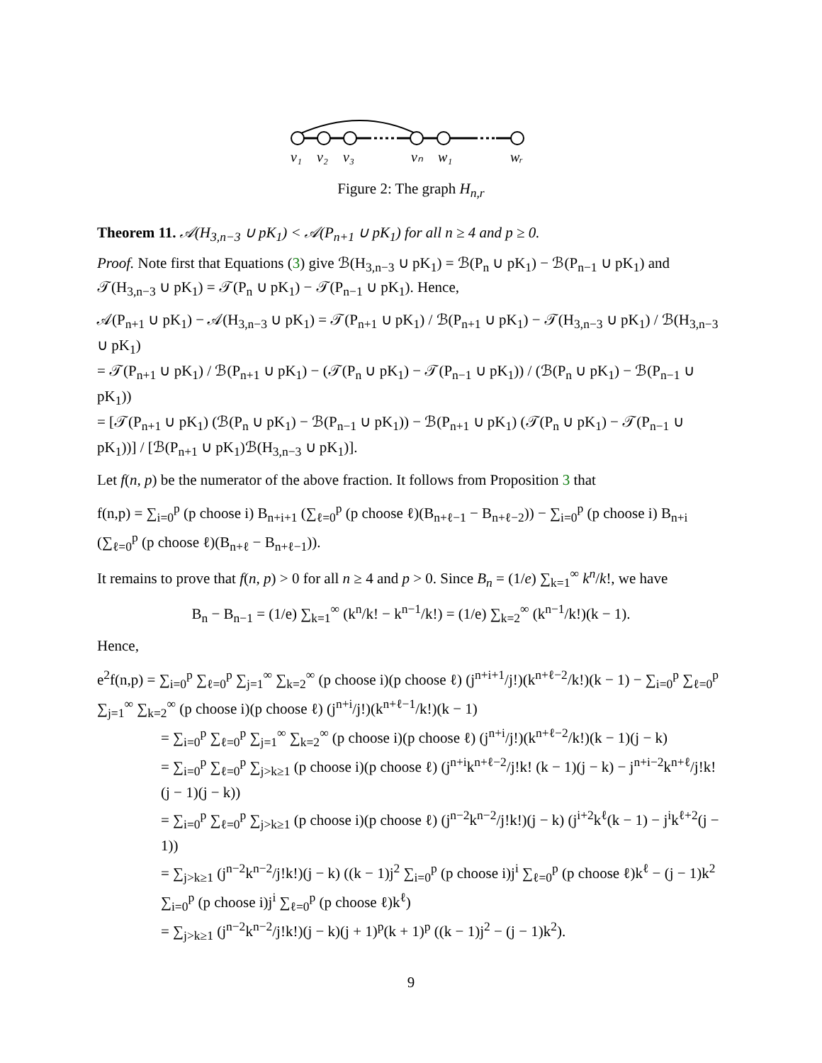v₁
v₂
v₃
vₙ
w₁
wᵣ
Figure 2: The graph H<sub>n,r</sub>
Theorem 11. 𝒜(H<sub>3,n−3</sub> ∪ pK<sub>1</sub>) < 𝒜(P<sub>n+1</sub> ∪ pK<sub>1</sub>) for all n ≥ 4 and p ≥ 0.
Proof. Note first that Equations (3) give ℬ(H<sub>3,n−3</sub> ∪ pK<sub>1</sub>) = ℬ(P<sub>n</sub> ∪ pK<sub>1</sub>) − ℬ(P<sub>n−1</sub> ∪ pK<sub>1</sub>) and 𝒯(H<sub>3,n−3</sub> ∪ pK<sub>1</sub>) = 𝒯(P<sub>n</sub> ∪ pK<sub>1</sub>) − 𝒯(P<sub>n−1</sub> ∪ pK<sub>1</sub>). Hence,
𝒜(P<sub>n+1</sub> ∪ pK<sub>1</sub>) − 𝒜(H<sub>3,n−3</sub> ∪ pK<sub>1</sub>) = 𝒯(P<sub>n+1</sub> ∪ pK<sub>1</sub>) / ℬ(P<sub>n+1</sub> ∪ pK<sub>1</sub>) − 𝒯(H<sub>3,n−3</sub> ∪ pK<sub>1</sub>) / ℬ(H<sub>3,n−3</sub> ∪ pK<sub>1</sub>)
= 𝒯(P<sub>n+1</sub> ∪ pK<sub>1</sub>) / ℬ(P<sub>n+1</sub> ∪ pK<sub>1</sub>) − (𝒯(P<sub>n</sub> ∪ pK<sub>1</sub>) − 𝒯(P<sub>n−1</sub> ∪ pK<sub>1</sub>)) / (ℬ(P<sub>n</sub> ∪ pK<sub>1</sub>) − ℬ(P<sub>n−1</sub> ∪ pK<sub>1</sub>))
= [𝒯(P<sub>n+1</sub> ∪ pK<sub>1</sub>) (ℬ(P<sub>n</sub> ∪ pK<sub>1</sub>) − ℬ(P<sub>n−1</sub> ∪ pK<sub>1</sub>)) − ℬ(P<sub>n+1</sub> ∪ pK<sub>1</sub>) (𝒯(P<sub>n</sub> ∪ pK<sub>1</sub>) − 𝒯(P<sub>n−1</sub> ∪ pK<sub>1</sub>))] / [ℬ(P<sub>n+1</sub> ∪ pK<sub>1</sub>)ℬ(H<sub>3,n−3</sub> ∪ pK<sub>1</sub>)].
Let f(n, p) be the numerator of the above fraction. It follows from Proposition 3 that
f(n,p) = ∑<sub>i=0</sub><sup>p</sup> (p choose i) B<sub>n+i+1</sub> (∑<sub>ℓ=0</sub><sup>p</sup> (p choose ℓ)(B<sub>n+ℓ−1</sub> − B<sub>n+ℓ−2</sub>)) − ∑<sub>i=0</sub><sup>p</sup> (p choose i) B<sub>n+i</sub> (∑<sub>ℓ=0</sub><sup>p</sup> (p choose ℓ)(B<sub>n+ℓ</sub> − B<sub>n+ℓ−1</sub>)).
It remains to prove that f(n, p) > 0 for all n ≥ 4 and p > 0. Since B<sub>n</sub> = (1/e) ∑<sub>k=1</sub><sup>∞</sup> k<sup>n</sup>/k!, we have
B<sub>n</sub> − B<sub>n−1</sub> = (1/e) ∑<sub>k=1</sub><sup>∞</sup> (k<sup>n</sup>/k! − k<sup>n−1</sup>/k!) = (1/e) ∑<sub>k=2</sub><sup>∞</sup> (k<sup>n−1</sup>/k!)(k − 1).
Hence,
e<sup>2</sup>f(n,p) = ∑<sub>i=0</sub><sup>p</sup> ∑<sub>ℓ=0</sub><sup>p</sup> ∑<sub>j=1</sub><sup>∞</sup> ∑<sub>k=2</sub><sup>∞</sup> (p choose i)(p choose ℓ) (j<sup>n+i+1</sup>/j!)(k<sup>n+ℓ−2</sup>/k!)(k − 1) − ∑<sub>i=0</sub><sup>p</sup> ∑<sub>ℓ=0</sub><sup>p</sup> ∑<sub>j=1</sub><sup>∞</sup> ∑<sub>k=2</sub><sup>∞</sup> (p choose i)(p choose ℓ) (j<sup>n+i</sup>/j!)(k<sup>n+ℓ−1</sup>/k!)(k − 1)
= ∑<sub>i=0</sub><sup>p</sup> ∑<sub>ℓ=0</sub><sup>p</sup> ∑<sub>j=1</sub><sup>∞</sup> ∑<sub>k=2</sub><sup>∞</sup> (p choose i)(p choose ℓ) (j<sup>n+i</sup>/j!)(k<sup>n+ℓ−2</sup>/k!)(k − 1)(j − k)
= ∑<sub>i=0</sub><sup>p</sup> ∑<sub>ℓ=0</sub><sup>p</sup> ∑<sub>j>k≥1</sub> (p choose i)(p choose ℓ) (j<sup>n+i</sup>k<sup>n+ℓ−2</sup>/j!k! (k − 1)(j − k) − j<sup>n+i−2</sup>k<sup>n+ℓ</sup>/j!k! (j − 1)(j − k))
= ∑<sub>i=0</sub><sup>p</sup> ∑<sub>ℓ=0</sub><sup>p</sup> ∑<sub>j>k≥1</sub> (p choose i)(p choose ℓ) (j<sup>n−2</sup>k<sup>n−2</sup>/j!k!)(j − k) (j<sup>i+2</sup>k<sup>ℓ</sup>(k − 1) − j<sup>i</sup>k<sup>ℓ+2</sup>(j − 1))
= ∑<sub>j>k≥1</sub> (j<sup>n−2</sup>k<sup>n−2</sup>/j!k!)(j − k) ((k − 1)j<sup>2</sup> ∑<sub>i=0</sub><sup>p</sup> (p choose i)j<sup>i</sup> ∑<sub>ℓ=0</sub><sup>p</sup> (p choose ℓ)k<sup>ℓ</sup> − (j − 1)k<sup>2</sup> ∑<sub>i=0</sub><sup>p</sup> (p choose i)j<sup>i</sup> ∑<sub>ℓ=0</sub><sup>p</sup> (p choose ℓ)k<sup>ℓ</sup>)
= ∑<sub>j>k≥1</sub> (j<sup>n−2</sup>k<sup>n−2</sup>/j!k!)(j − k)(j + 1)<sup>p</sup>(k + 1)<sup>p</sup> ((k − 1)j<sup>2</sup> − (j − 1)k<sup>2</sup>).
9